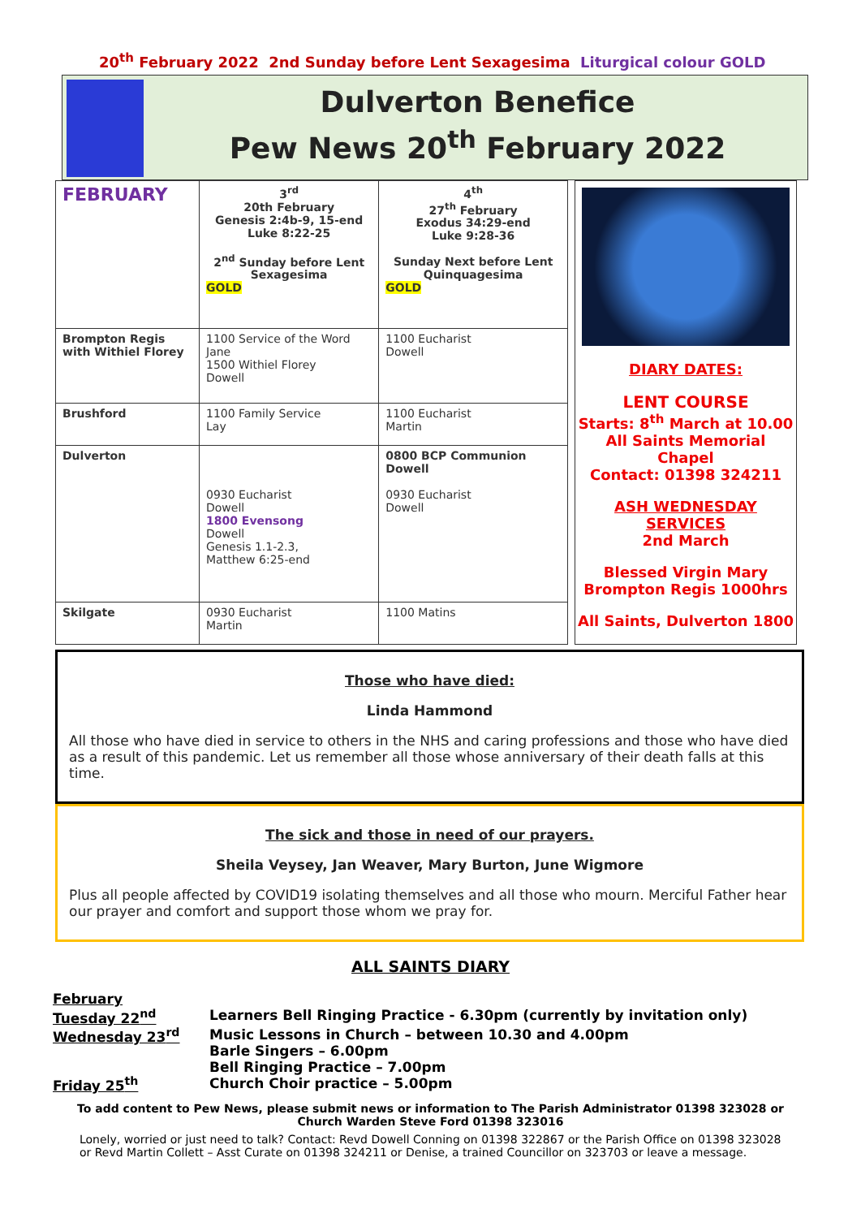20<sup>th</sup> February 2022 2nd Sunday before Lent Sexagesima Liturgical colour GOLD
Dulverton Benefice
Pew News 20<sup>th</sup> February 2022
| FEBRUARY | 3<sup>rd</sup> 20th February Genesis 2:4b-9, 15-end Luke 8:22-25 2<sup>nd</sup> Sunday before Lent Sexagesima GOLD | 4<sup>th</sup> 27<sup>th</sup> February Exodus 34:29-end Luke 9:28-36 Sunday Next before Lent Quinquagesima GOLD |
| Brompton Regis with Withiel Florey | 1100 Service of the Word Jane 1500 Withiel Florey Dowell | 1100 Eucharist Dowell |
| Brushford | 1100 Family Service Lay | 1100 Eucharist Martin |
| Dulverton | 0930 Eucharist Dowell 1800 Evensong Dowell Genesis 1.1-2.3, Matthew 6:25-end | 0800 BCP Communion Dowell 0930 Eucharist Dowell |
| Skilgate | 0930 Eucharist Martin | 1100 Matins |
DIARY DATES:
LENT COURSE
Starts: 8<sup>th</sup> March at 10.00
All Saints Memorial Chapel
Contact: 01398 324211
ASH WEDNESDAY
SERVICES
2nd March
Blessed Virgin Mary
Brompton Regis 1000hrs
All Saints, Dulverton 1800
Those who have died:
Linda Hammond
All those who have died in service to others in the NHS and caring professions and those who have died as a result of this pandemic. Let us remember all those whose anniversary of their death falls at this time.
The sick and those in need of our prayers.
Sheila Veysey, Jan Weaver, Mary Burton, June Wigmore
Plus all people affected by COVID19 isolating themselves and all those who mourn. Merciful Father hear our prayer and comfort and support those whom we pray for.
ALL SAINTS DIARY
February
Tuesday 22<sup>nd</sup> Learners Bell Ringing Practice - 6.30pm (currently by invitation only)
Wednesday 23<sup>rd</sup> Music Lessons in Church – between 10.30 and 4.00pm
Barle Singers – 6.00pm
Bell Ringing Practice – 7.00pm
Friday 25<sup>th</sup> Church Choir practice – 5.00pm
To add content to Pew News, please submit news or information to The Parish Administrator 01398 323028 or Church Warden Steve Ford 01398 323016
Lonely, worried or just need to talk? Contact: Revd Dowell Conning on 01398 322867 or the Parish Office on 01398 323028 or Revd Martin Collett – Asst Curate on 01398 324211 or Denise, a trained Councillor on 323703 or leave a message.